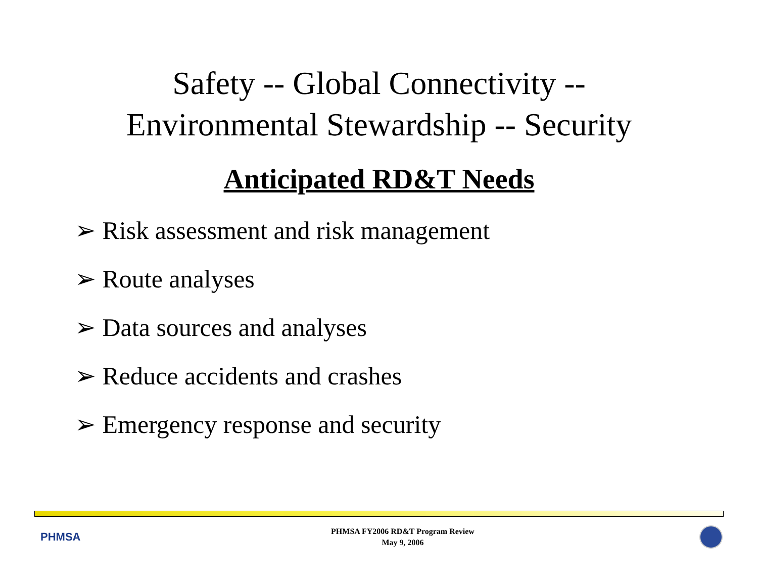Safety -- Global Connectivity --
Environmental Stewardship -- Security
Anticipated RD&T Needs
➢ Risk assessment and risk management
➢ Route analyses
➢ Data sources and analyses
➢ Reduce accidents and crashes
➢ Emergency response and security
PHMSA
PHMSA FY2006 RD&T Program Review
May 9, 2006